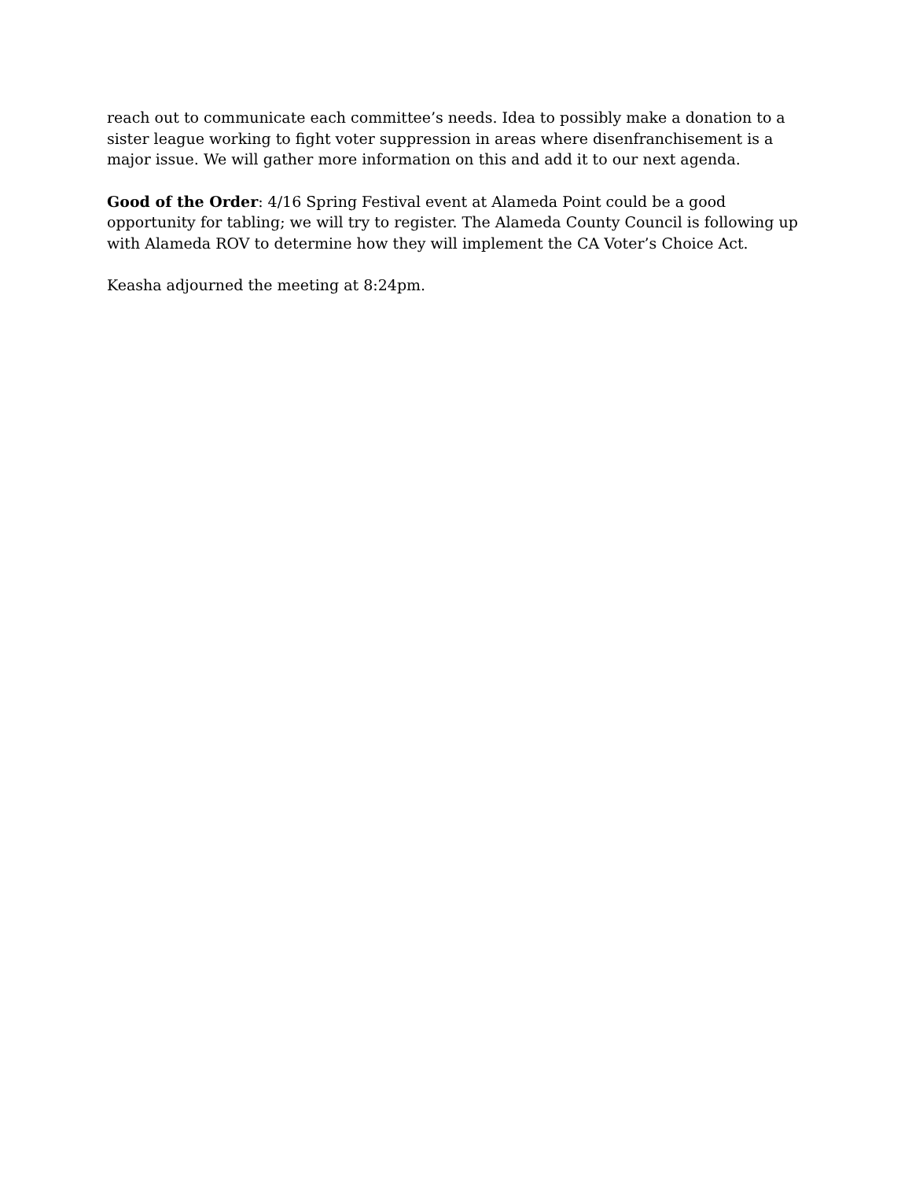reach out to communicate each committee’s needs. Idea to possibly make a donation to a sister league working to fight voter suppression in areas where disenfranchisement is a major issue. We will gather more information on this and add it to our next agenda.
Good of the Order: 4/16 Spring Festival event at Alameda Point could be a good opportunity for tabling; we will try to register. The Alameda County Council is following up with Alameda ROV to determine how they will implement the CA Voter’s Choice Act.
Keasha adjourned the meeting at 8:24pm.